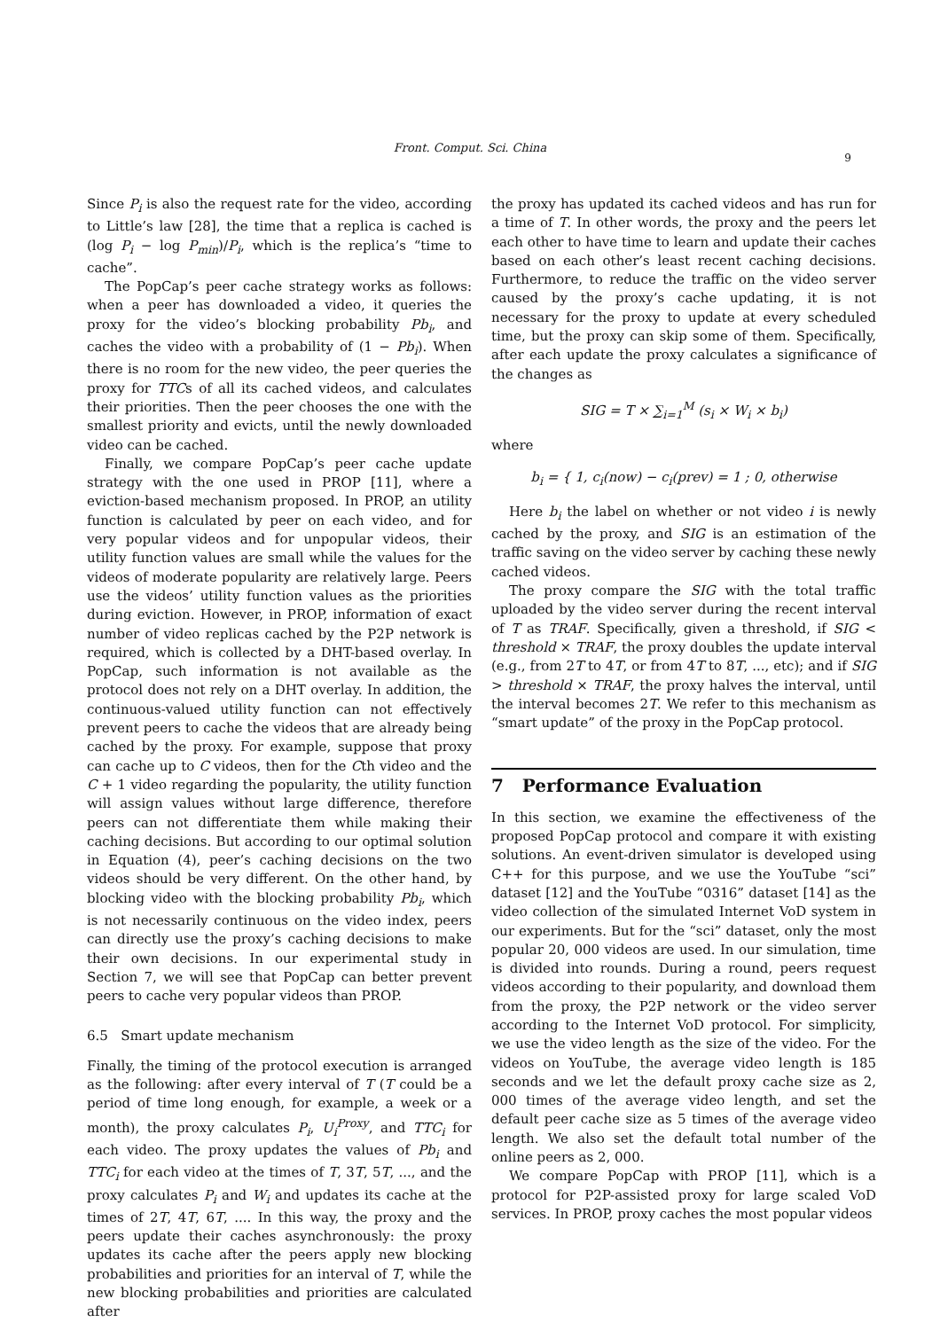Front. Comput. Sci. China
9
Since P<sub>i</sub> is also the request rate for the video, according to Little’s law [28], the time that a replica is cached is (log P<sub>i</sub> − log P<sub>min</sub>)/P<sub>i</sub>, which is the replica’s “time to cache”.
The PopCap’s peer cache strategy works as follows: when a peer has downloaded a video, it queries the proxy for the video’s blocking probability Pb<sub>i</sub>, and caches the video with a probability of (1 − Pb<sub>i</sub>). When there is no room for the new video, the peer queries the proxy for TTCs of all its cached videos, and calculates their priorities. Then the peer chooses the one with the smallest priority and evicts, until the newly downloaded video can be cached.
Finally, we compare PopCap’s peer cache update strategy with the one used in PROP [11], where a eviction-based mechanism proposed. In PROP, an utility function is calculated by peer on each video, and for very popular videos and for unpopular videos, their utility function values are small while the values for the videos of moderate popularity are relatively large. Peers use the videos’ utility function values as the priorities during eviction. However, in PROP, information of exact number of video replicas cached by the P2P network is required, which is collected by a DHT-based overlay. In PopCap, such information is not available as the protocol does not rely on a DHT overlay. In addition, the continuous-valued utility function can not effectively prevent peers to cache the videos that are already being cached by the proxy. For example, suppose that proxy can cache up to C videos, then for the Cth video and the C + 1 video regarding the popularity, the utility function will assign values without large difference, therefore peers can not differentiate them while making their caching decisions. But according to our optimal solution in Equation (4), peer’s caching decisions on the two videos should be very different. On the other hand, by blocking video with the blocking probability Pb<sub>i</sub>, which is not necessarily continuous on the video index, peers can directly use the proxy’s caching decisions to make their own decisions. In our experimental study in Section 7, we will see that PopCap can better prevent peers to cache very popular videos than PROP.
6.5 Smart update mechanism
Finally, the timing of the protocol execution is arranged as the following: after every interval of T (T could be a period of time long enough, for example, a week or a month), the proxy calculates P<sub>i</sub>, U<sub>i</sub><sup>Proxy</sup>, and TTC<sub>i</sub> for each video. The proxy updates the values of Pb<sub>i</sub> and TTC<sub>i</sub> for each video at the times of T, 3T, 5T, ..., and the proxy calculates P<sub>i</sub> and W<sub>i</sub> and updates its cache at the times of 2T, 4T, 6T, .... In this way, the proxy and the peers update their caches asynchronously: the proxy updates its cache after the peers apply new blocking probabilities and priorities for an interval of T, while the new blocking probabilities and priorities are calculated after
the proxy has updated its cached videos and has run for a time of T. In other words, the proxy and the peers let each other to have time to learn and update their caches based on each other’s least recent caching decisions. Furthermore, to reduce the traffic on the video server caused by the proxy’s cache updating, it is not necessary for the proxy to update at every scheduled time, but the proxy can skip some of them. Specifically, after each update the proxy calculates a significance of the changes as
SIG = T × ∑<sub>i=1</sub><sup>M</sup> (s<sub>i</sub> × W<sub>i</sub> × b<sub>i</sub>)
where
b<sub>i</sub> = { 1, c<sub>i</sub>(now) − c<sub>i</sub>(prev) = 1 ; 0, otherwise
Here b<sub>i</sub> the label on whether or not video i is newly cached by the proxy, and SIG is an estimation of the traffic saving on the video server by caching these newly cached videos.
The proxy compare the SIG with the total traffic uploaded by the video server during the recent interval of T as TRAF. Specifically, given a threshold, if SIG < threshold × TRAF, the proxy doubles the update interval (e.g., from 2T to 4T, or from 4T to 8T, ..., etc); and if SIG > threshold × TRAF, the proxy halves the interval, until the interval becomes 2T. We refer to this mechanism as “smart update” of the proxy in the PopCap protocol.
7 Performance Evaluation
In this section, we examine the effectiveness of the proposed PopCap protocol and compare it with existing solutions. An event-driven simulator is developed using C++ for this purpose, and we use the YouTube “sci” dataset [12] and the YouTube “0316” dataset [14] as the video collection of the simulated Internet VoD system in our experiments. But for the “sci” dataset, only the most popular 20, 000 videos are used. In our simulation, time is divided into rounds. During a round, peers request videos according to their popularity, and download them from the proxy, the P2P network or the video server according to the Internet VoD protocol. For simplicity, we use the video length as the size of the video. For the videos on YouTube, the average video length is 185 seconds and we let the default proxy cache size as 2, 000 times of the average video length, and set the default peer cache size as 5 times of the average video length. We also set the default total number of the online peers as 2, 000.
We compare PopCap with PROP [11], which is a protocol for P2P-assisted proxy for large scaled VoD services. In PROP, proxy caches the most popular videos